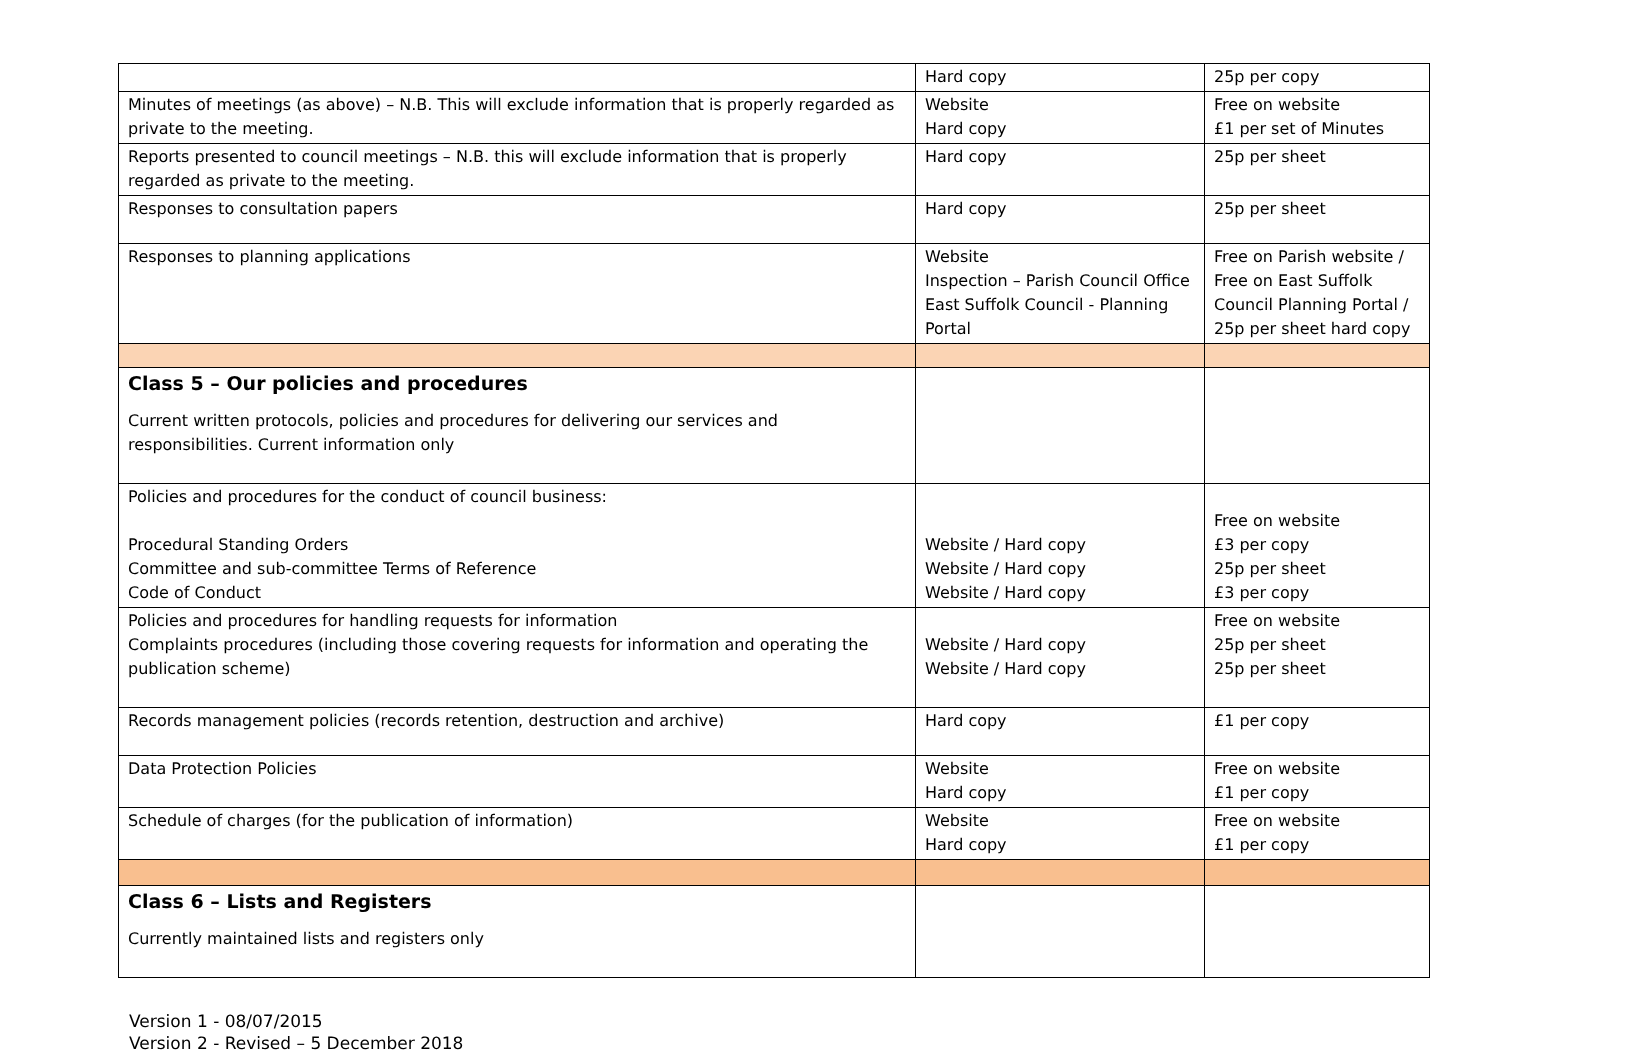| | Hard copy | 25p per copy |
| Minutes of meetings (as above) – N.B. This will exclude information that is properly regarded as private to the meeting. | Website Hard copy | Free on website £1 per set of Minutes |
| Reports presented to council meetings – N.B. this will exclude information that is properly regarded as private to the meeting. | Hard copy | 25p per sheet |
| Responses to consultation papers | Hard copy | 25p per sheet |
| Responses to planning applications | Website Inspection – Parish Council Office East Suffolk Council - Planning Portal | Free on Parish website / Free on East Suffolk Council Planning Portal / 25p per sheet hard copy |
| Class 5 – Our policies and procedures Current written protocols, policies and procedures for delivering our services and responsibilities. Current information only | | |
| Policies and procedures for the conduct of council business: Procedural Standing Orders Committee and sub-committee Terms of Reference Code of Conduct | Website / Hard copy Website / Hard copy Website / Hard copy | Free on website £3 per copy 25p per sheet £3 per copy |
| Policies and procedures for handling requests for information Complaints procedures (including those covering requests for information and operating the publication scheme) | Website / Hard copy Website / Hard copy | Free on website 25p per sheet 25p per sheet |
| Records management policies (records retention, destruction and archive) | Hard copy | £1 per copy |
| Data Protection Policies | Website Hard copy | Free on website £1 per copy |
| Schedule of charges (for the publication of information) | Website Hard copy | Free on website £1 per copy |
| Class 6 – Lists and Registers Currently maintained lists and registers only | | |
Version 1 - 08/07/2015
Version 2 - Revised – 5 December 2018